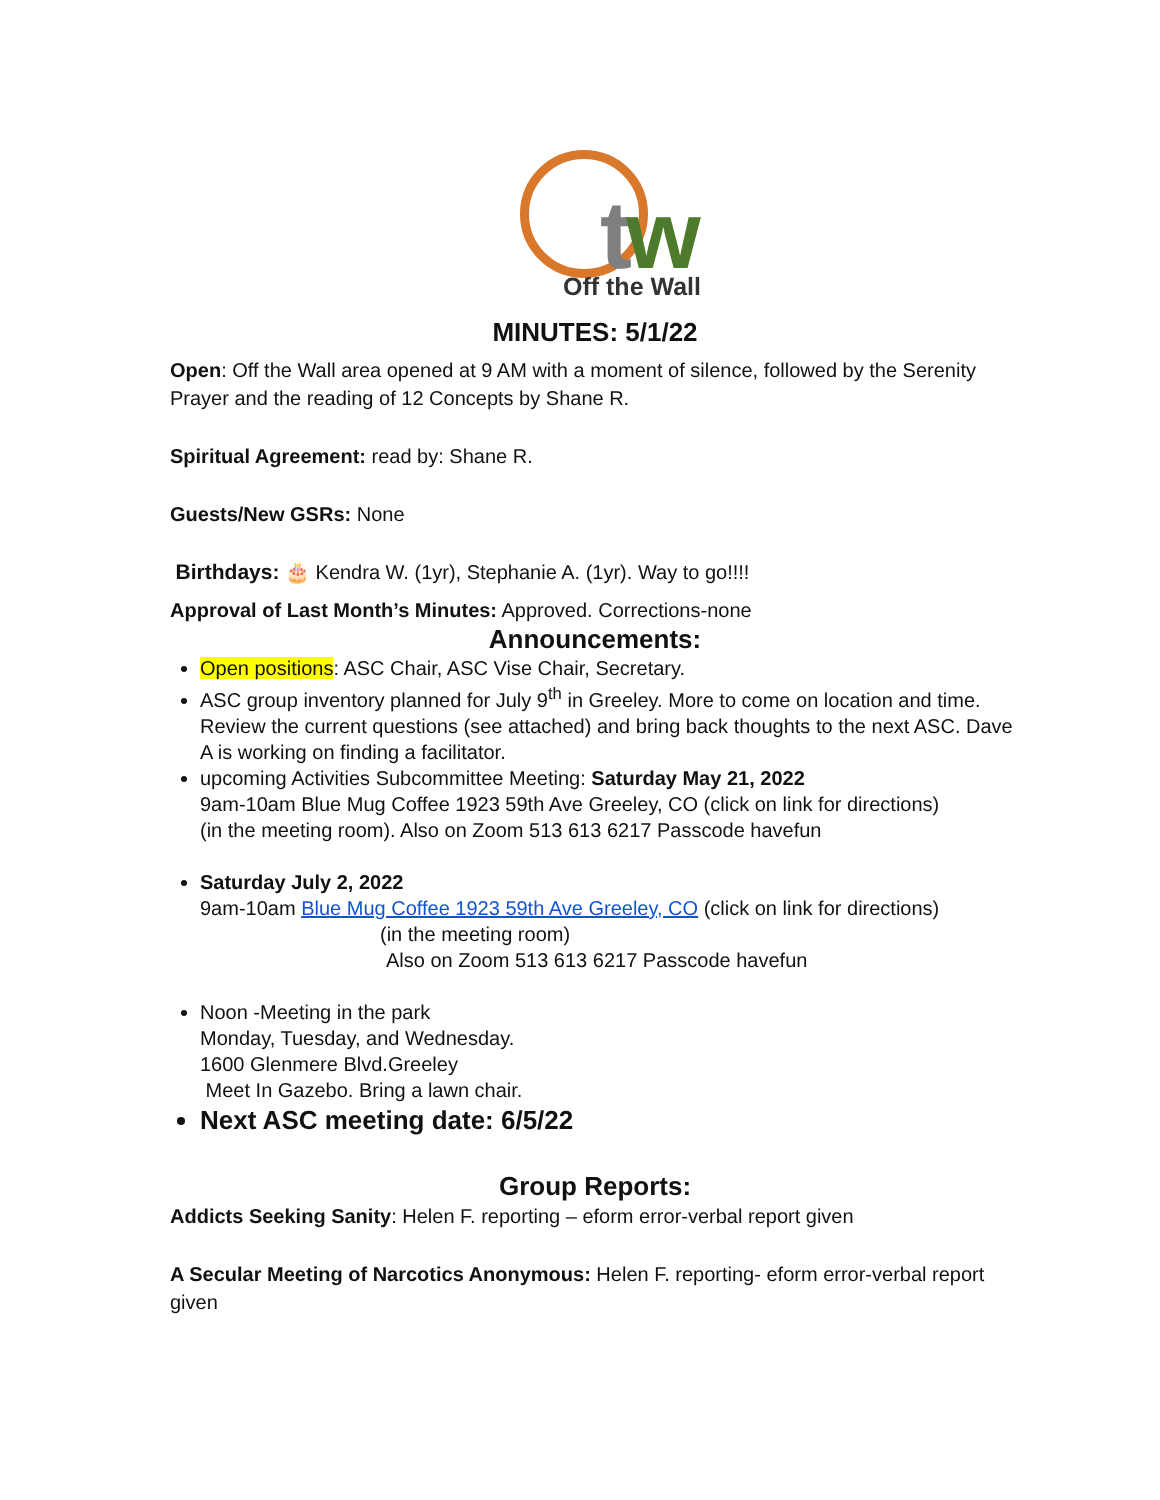tw
Off the Wall
MINUTES: 5/1/22
Open: Off the Wall area opened at 9 AM with a moment of silence, followed by the Serenity Prayer and the reading of 12 Concepts by Shane R.
Spiritual Agreement: read by: Shane R.
Guests/New GSRs: None
Birthdays: 🎂 Kendra W. (1yr), Stephanie A. (1yr). Way to go!!!!
Approval of Last Month’s Minutes: Approved. Corrections-none
Announcements:
Open positions: ASC Chair, ASC Vise Chair, Secretary.
ASC group inventory planned for July 9<sup>th</sup> in Greeley. More to come on location and time. Review the current questions (see attached) and bring back thoughts to the next ASC. Dave A is working on finding a facilitator.
upcoming Activities Subcommittee Meeting: Saturday May 21, 2022
9am-10am Blue Mug Coffee 1923 59th Ave Greeley, CO (click on link for directions)
(in the meeting room). Also on Zoom 513 613 6217 Passcode havefun
Saturday July 2, 2022
9am-10am Blue Mug Coffee 1923 59th Ave Greeley, CO (click on link for directions)
(in the meeting room)
Also on Zoom 513 613 6217 Passcode havefun
Noon -Meeting in the park
Monday, Tuesday, and Wednesday.
1600 Glenmere Blvd.Greeley
Meet In Gazebo. Bring a lawn chair.
Next ASC meeting date: 6/5/22
Group Reports:
Addicts Seeking Sanity: Helen F. reporting – eform error-verbal report given
A Secular Meeting of Narcotics Anonymous: Helen F. reporting- eform error-verbal report given